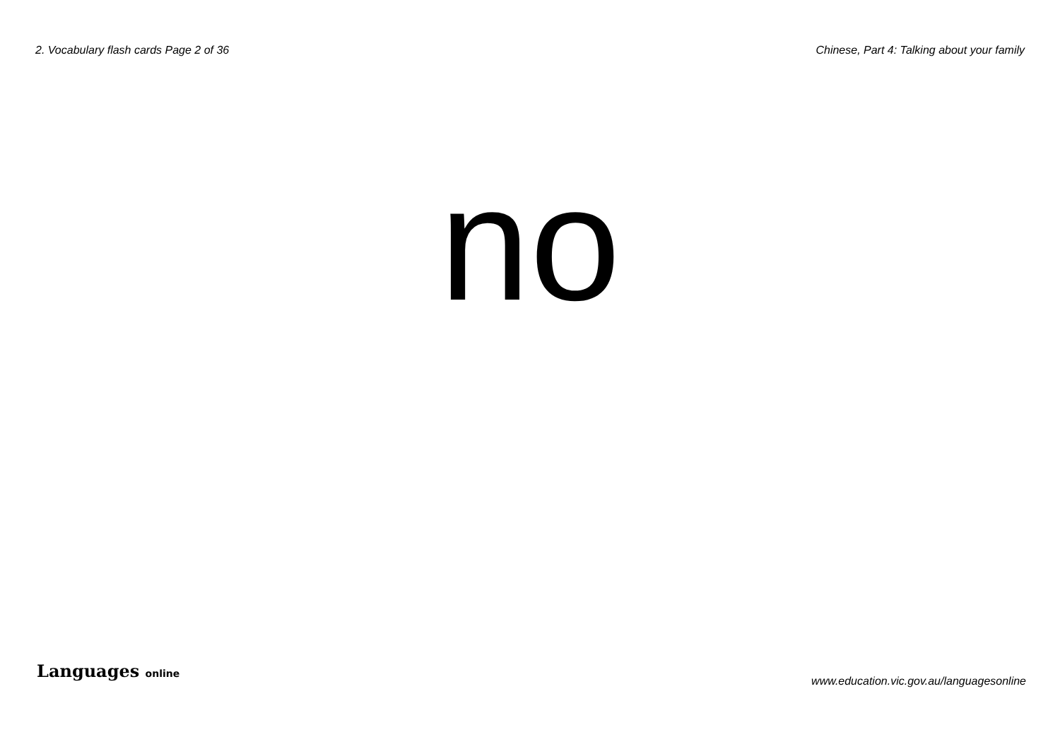2. Vocabulary flash cards Page 2 of 36 Chinese, Part 4: Talking about your family
no
Languages online www.education.vic.gov.au/languagesonline